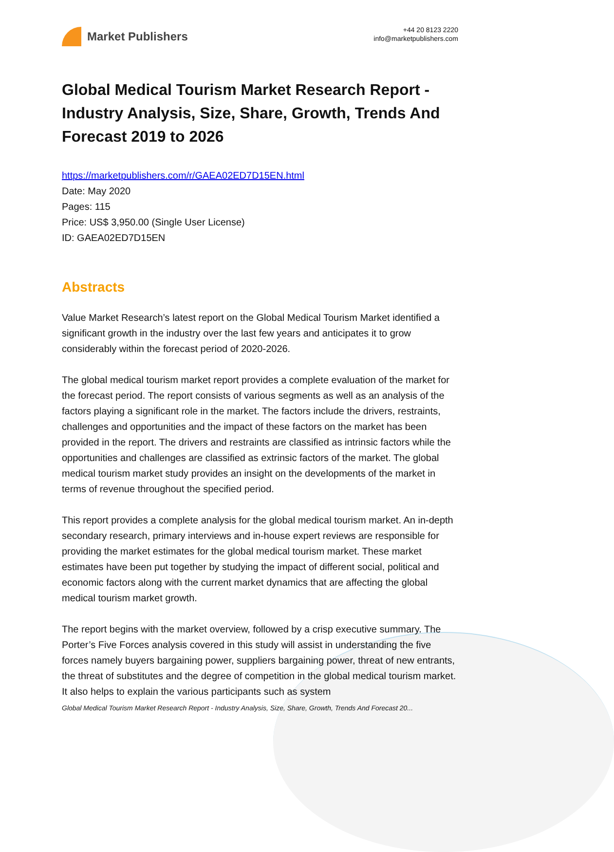Market Publishers
+44 20 8123 2220
info@marketpublishers.com
Global Medical Tourism Market Research Report - Industry Analysis, Size, Share, Growth, Trends And Forecast 2019 to 2026
https://marketpublishers.com/r/GAEA02ED7D15EN.html
Date: May 2020
Pages: 115
Price: US$ 3,950.00 (Single User License)
ID: GAEA02ED7D15EN
Abstracts
Value Market Research’s latest report on the Global Medical Tourism Market identified a significant growth in the industry over the last few years and anticipates it to grow considerably within the forecast period of 2020-2026.
The global medical tourism market report provides a complete evaluation of the market for the forecast period. The report consists of various segments as well as an analysis of the factors playing a significant role in the market. The factors include the drivers, restraints, challenges and opportunities and the impact of these factors on the market has been provided in the report. The drivers and restraints are classified as intrinsic factors while the opportunities and challenges are classified as extrinsic factors of the market. The global medical tourism market study provides an insight on the developments of the market in terms of revenue throughout the specified period.
This report provides a complete analysis for the global medical tourism market. An in-depth secondary research, primary interviews and in-house expert reviews are responsible for providing the market estimates for the global medical tourism market. These market estimates have been put together by studying the impact of different social, political and economic factors along with the current market dynamics that are affecting the global medical tourism market growth.
The report begins with the market overview, followed by a crisp executive summary. The Porter’s Five Forces analysis covered in this study will assist in understanding the five forces namely buyers bargaining power, suppliers bargaining power, threat of new entrants, the threat of substitutes and the degree of competition in the global medical tourism market. It also helps to explain the various participants such as system
Global Medical Tourism Market Research Report - Industry Analysis, Size, Share, Growth, Trends And Forecast 20...